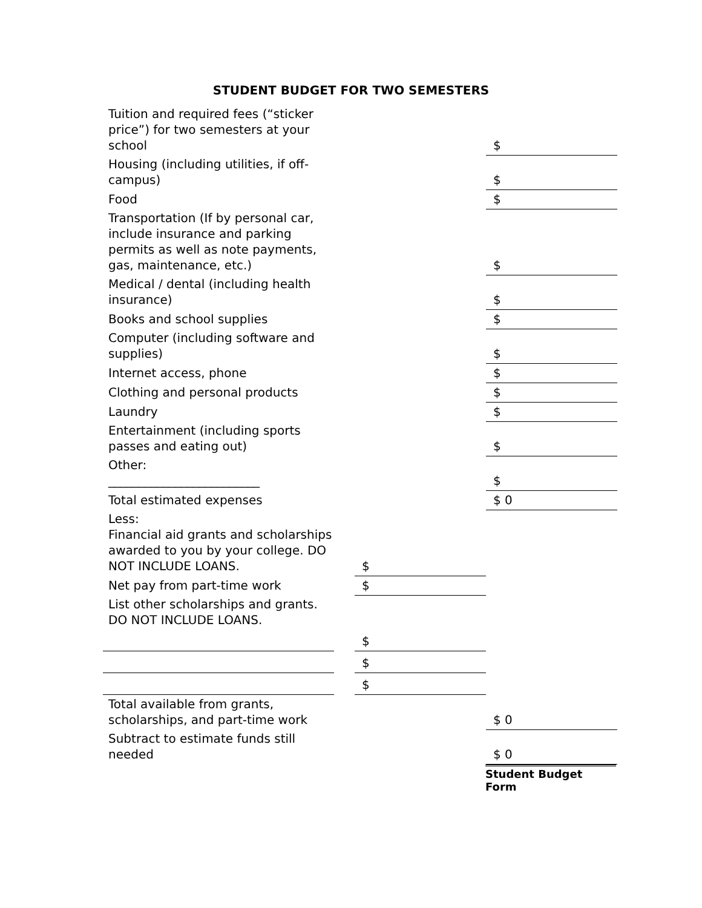STUDENT BUDGET FOR TWO SEMESTERS
| Tuition and required fees (“sticker price”) for two semesters at your school | | | $ |
| Housing (including utilities, if off-campus) | | | $ |
| Food | | | $ |
| Transportation (If by personal car, include insurance and parking permits as well as note payments, gas, maintenance, etc.) | | | $ |
| Medical / dental (including health insurance) | | | $ |
| Books and school supplies | | | $ |
| Computer (including software and supplies) | | | $ |
| Internet access, phone | | | $ |
| Clothing and personal products | | | $ |
| Laundry | | | $ |
| Entertainment (including sports passes and eating out) | | | $ |
| Other: _________________________ | | | $ |
| Total estimated expenses | | | $ 0 |
| Less: Financial aid grants and scholarships awarded to you by your college. DO NOT INCLUDE LOANS. | | $ | |
| Net pay from part-time work | | $ | |
| List other scholarships and grants. DO NOT INCLUDE LOANS. | | | |
| | | $ | |
| | | $ | |
| | | $ | |
| Total available from grants, scholarships, and part-time work | | | $ 0 |
| Subtract to estimate funds still needed | | | $ 0 |
Student Budget Form